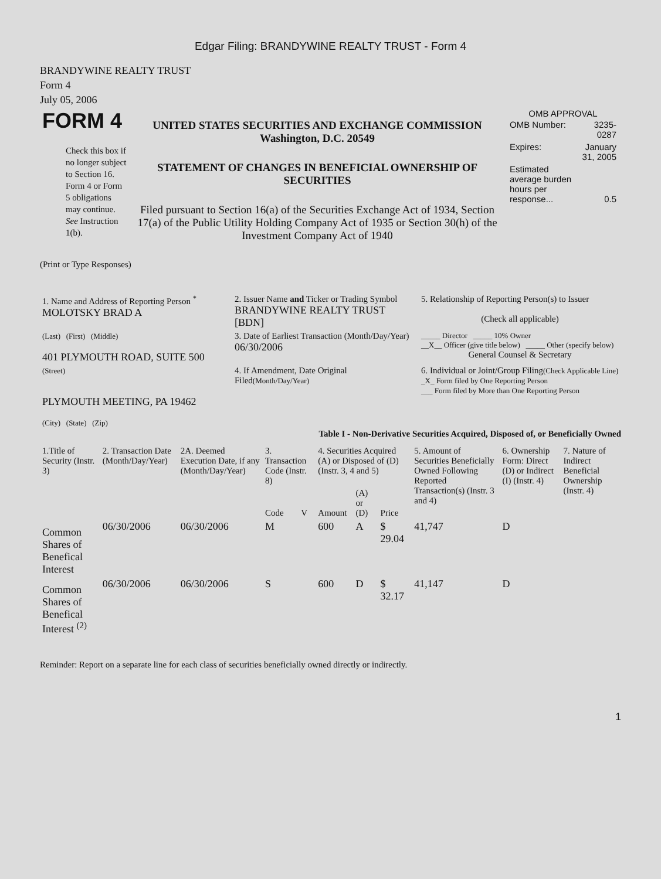Edgar Filing: BRANDYWINE REALTY TRUST - Form 4
BRANDYWINE REALTY TRUST
Form 4
July 05, 2006
| FORM 4 Check this box if no longer subject to Section 16. Form 4 or Form 5 obligations may continue. See Instruction 1(b). | UNITED STATES SECURITIES AND EXCHANGE COMMISSION Washington, D.C. 20549 STATEMENT OF CHANGES IN BENEFICIAL OWNERSHIP OF SECURITIES Filed pursuant to Section 16(a) of the Securities Exchange Act of 1934, Section 17(a) of the Public Utility Holding Company Act of 1935 or Section 30(h) of the Investment Company Act of 1940 | OMB APPROVAL / OMB Number: / 3235-0287 / / Expires: / January 31, 2005 / / Estimated average burden hours per response... / 0.5 / |
(Print or Type Responses)
| 1. Name and Address of Reporting Person <sup>*</sup> MOLOTSKY BRAD A | 2. Issuer Name and Ticker or Trading Symbol BRANDYWINE REALTY TRUST [BDN] | 5. Relationship of Reporting Person(s) to Issuer (Check all applicable) |
| (Last) (First) (Middle) 401 PLYMOUTH ROAD, SUITE 500 | 3. Date of Earliest Transaction (Month/Day/Year) 06/30/2006 | _____ Director _____ 10% Owner __X__ Officer (give title below) _____ Other (specify below) General Counsel & Secretary |
| (Street) PLYMOUTH MEETING, PA 19462 (City) (State) (Zip) | 4. If Amendment, Date Original Filed (Month/Day/Year) | 6. Individual or Joint/Group Filing (Check Applicable Line) _X_ Form filed by One Reporting Person ___ Form filed by More than One Reporting Person |
Table I - Non-Derivative Securities Acquired, Disposed of, or Beneficially Owned
| 1.Title of Security (Instr. 3) | 2. Transaction Date (Month/Day/Year) | 2A. Deemed Execution Date, if any (Month/Day/Year) | 3. Transaction Code (Instr. 8) | | 4. Securities Acquired (A) or Disposed of (D) (Instr. 3, 4 and 5) | | | 5. Amount of Securities Beneficially Owned Following Reported Transaction(s) (Instr. 3 and 4) | 6. Ownership Form: Direct (D) or Indirect (I) (Instr. 4) | 7. Nature of Indirect Beneficial Ownership (Instr. 4) |
| --- | --- | --- | --- | --- | --- | --- | --- | --- | --- | --- |
| | | | Code | V | Amount | (A) or (D) | Price | | | |
| Common Shares of Benefical Interest | 06/30/2006 | 06/30/2006 | M | | 600 | A | $ 29.04 | 41,747 | D | |
| Common Shares of Benefical Interest <sup>(2)</sup> | 06/30/2006 | 06/30/2006 | S | | 600 | D | $ 32.17 | 41,147 | D | |
Reminder: Report on a separate line for each class of securities beneficially owned directly or indirectly.
1